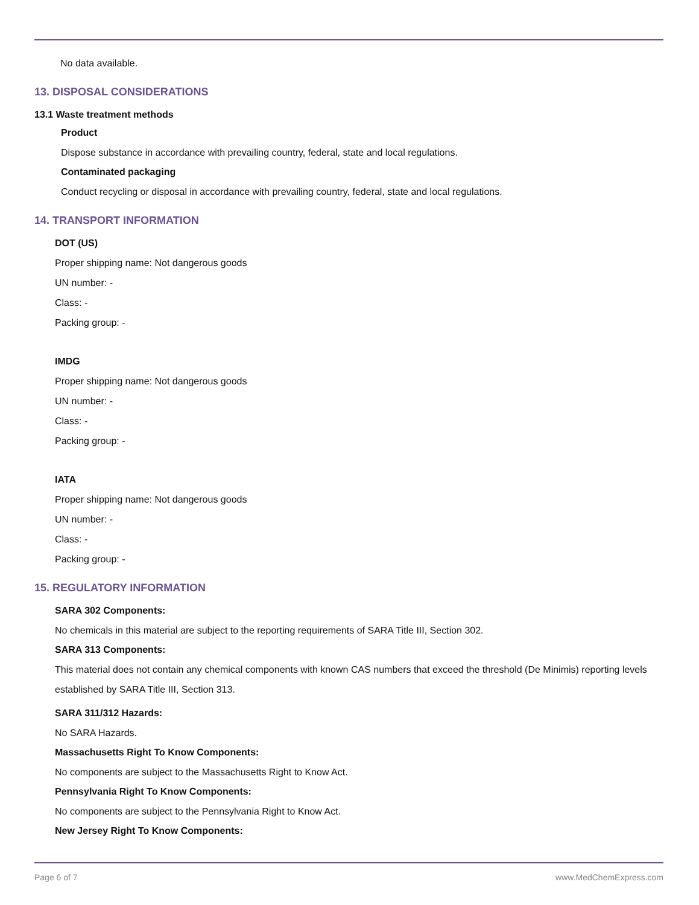No data available.
13. DISPOSAL CONSIDERATIONS
13.1 Waste treatment methods
Product
Dispose substance in accordance with prevailing country, federal, state and local regulations.
Contaminated packaging
Conduct recycling or disposal in accordance with prevailing country, federal, state and local regulations.
14. TRANSPORT INFORMATION
DOT (US)
Proper shipping name: Not dangerous goods
UN number: -
Class: -
Packing group: -
IMDG
Proper shipping name: Not dangerous goods
UN number: -
Class: -
Packing group: -
IATA
Proper shipping name: Not dangerous goods
UN number: -
Class: -
Packing group: -
15. REGULATORY INFORMATION
SARA 302 Components:
No chemicals in this material are subject to the reporting requirements of SARA Title III, Section 302.
SARA 313 Components:
This material does not contain any chemical components with known CAS numbers that exceed the threshold (De Minimis) reporting levels established by SARA Title III, Section 313.
SARA 311/312 Hazards:
No SARA Hazards.
Massachusetts Right To Know Components:
No components are subject to the Massachusetts Right to Know Act.
Pennsylvania Right To Know Components:
No components are subject to the Pennsylvania Right to Know Act.
New Jersey Right To Know Components:
Page 6 of 7 www.MedChemExpress.com